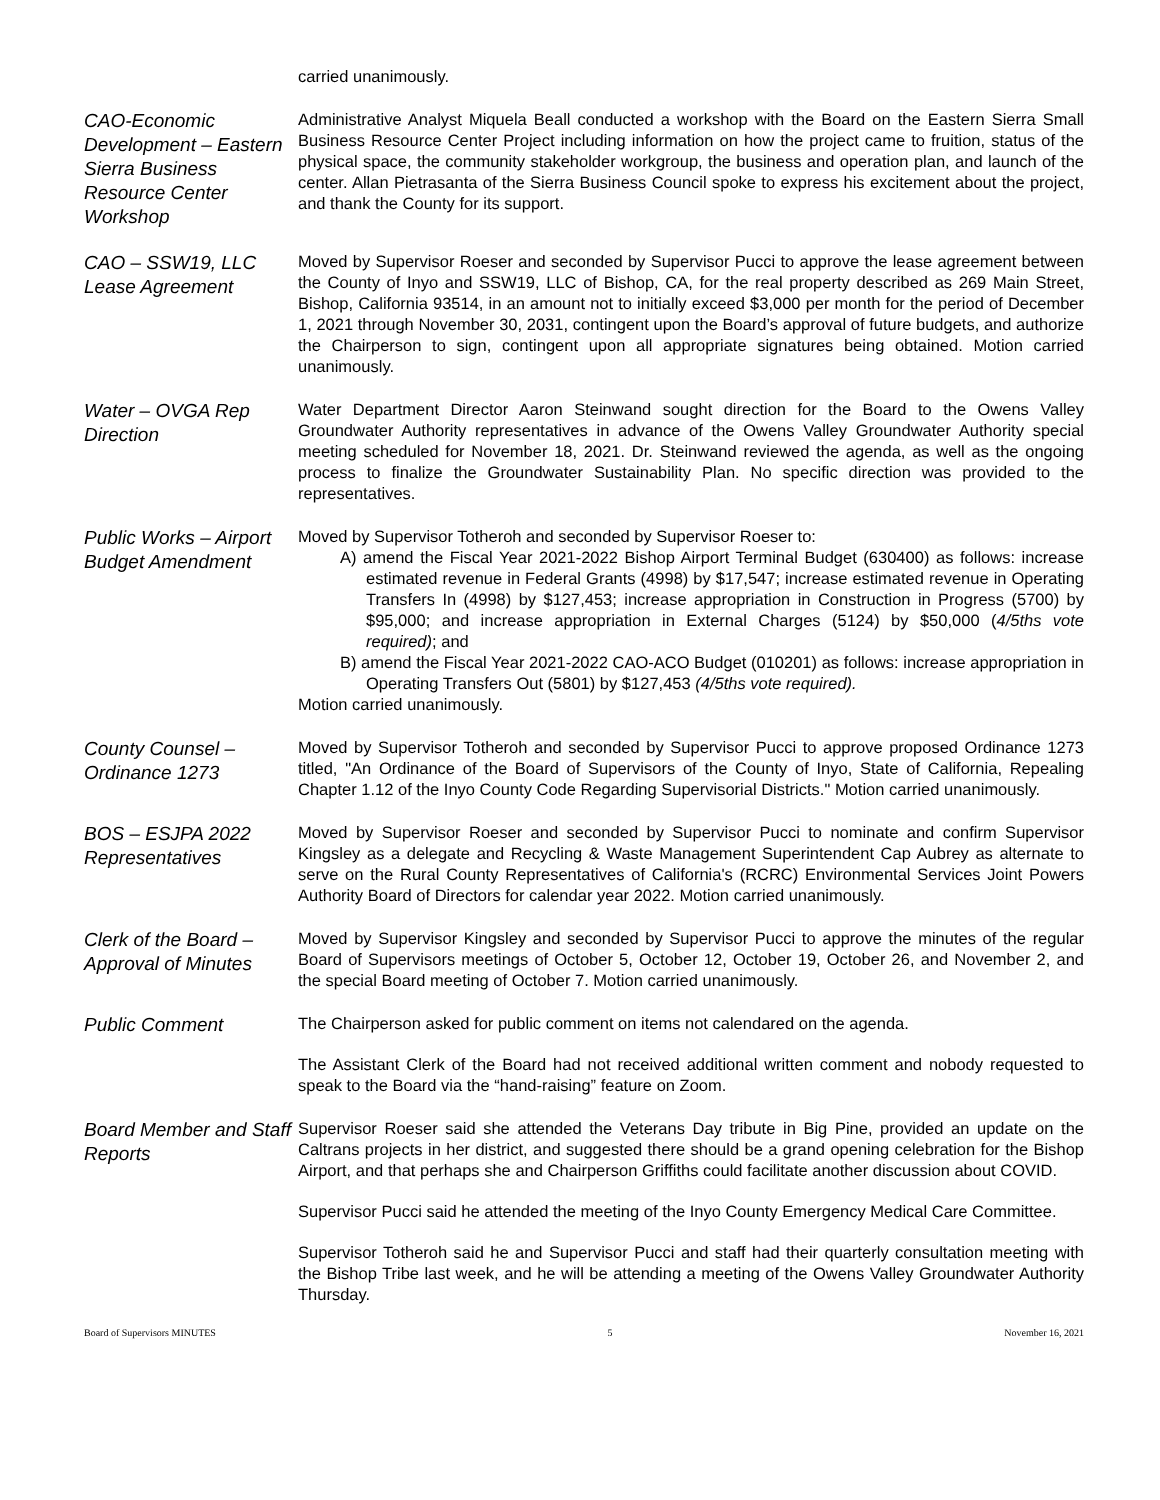carried unanimously.
CAO-Economic Development – Eastern Sierra Business Resource Center Workshop
Administrative Analyst Miquela Beall conducted a workshop with the Board on the Eastern Sierra Small Business Resource Center Project including information on how the project came to fruition, status of the physical space, the community stakeholder workgroup, the business and operation plan, and launch of the center. Allan Pietrasanta of the Sierra Business Council spoke to express his excitement about the project, and thank the County for its support.
CAO – SSW19, LLC Lease Agreement
Moved by Supervisor Roeser and seconded by Supervisor Pucci to approve the lease agreement between the County of Inyo and SSW19, LLC of Bishop, CA, for the real property described as 269 Main Street, Bishop, California 93514, in an amount not to initially exceed $3,000 per month for the period of December 1, 2021 through November 30, 2031, contingent upon the Board’s approval of future budgets, and authorize the Chairperson to sign, contingent upon all appropriate signatures being obtained. Motion carried unanimously.
Water – OVGA Rep Direction
Water Department Director Aaron Steinwand sought direction for the Board to the Owens Valley Groundwater Authority representatives in advance of the Owens Valley Groundwater Authority special meeting scheduled for November 18, 2021. Dr. Steinwand reviewed the agenda, as well as the ongoing process to finalize the Groundwater Sustainability Plan. No specific direction was provided to the representatives.
Public Works – Airport Budget Amendment
Moved by Supervisor Totheroh and seconded by Supervisor Roeser to:
A) amend the Fiscal Year 2021-2022 Bishop Airport Terminal Budget (630400) as follows: increase estimated revenue in Federal Grants (4998) by $17,547; increase estimated revenue in Operating Transfers In (4998) by $127,453; increase appropriation in Construction in Progress (5700) by $95,000; and increase appropriation in External Charges (5124) by $50,000 (4/5ths vote required); and
B) amend the Fiscal Year 2021-2022 CAO-ACO Budget (010201) as follows: increase appropriation in Operating Transfers Out (5801) by $127,453 (4/5ths vote required).
Motion carried unanimously.
County Counsel – Ordinance 1273
Moved by Supervisor Totheroh and seconded by Supervisor Pucci to approve proposed Ordinance 1273 titled, "An Ordinance of the Board of Supervisors of the County of Inyo, State of California, Repealing Chapter 1.12 of the Inyo County Code Regarding Supervisorial Districts." Motion carried unanimously.
BOS – ESJPA 2022 Representatives
Moved by Supervisor Roeser and seconded by Supervisor Pucci to nominate and confirm Supervisor Kingsley as a delegate and Recycling & Waste Management Superintendent Cap Aubrey as alternate to serve on the Rural County Representatives of California's (RCRC) Environmental Services Joint Powers Authority Board of Directors for calendar year 2022. Motion carried unanimously.
Clerk of the Board – Approval of Minutes
Moved by Supervisor Kingsley and seconded by Supervisor Pucci to approve the minutes of the regular Board of Supervisors meetings of October 5, October 12, October 19, October 26, and November 2, and the special Board meeting of October 7. Motion carried unanimously.
Public Comment
The Chairperson asked for public comment on items not calendared on the agenda.
The Assistant Clerk of the Board had not received additional written comment and nobody requested to speak to the Board via the “hand-raising” feature on Zoom.
Board Member and Staff Reports
Supervisor Roeser said she attended the Veterans Day tribute in Big Pine, provided an update on the Caltrans projects in her district, and suggested there should be a grand opening celebration for the Bishop Airport, and that perhaps she and Chairperson Griffiths could facilitate another discussion about COVID.
Supervisor Pucci said he attended the meeting of the Inyo County Emergency Medical Care Committee.
Supervisor Totheroh said he and Supervisor Pucci and staff had their quarterly consultation meeting with the Bishop Tribe last week, and he will be attending a meeting of the Owens Valley Groundwater Authority Thursday.
Board of Supervisors MINUTES 5 November 16, 2021